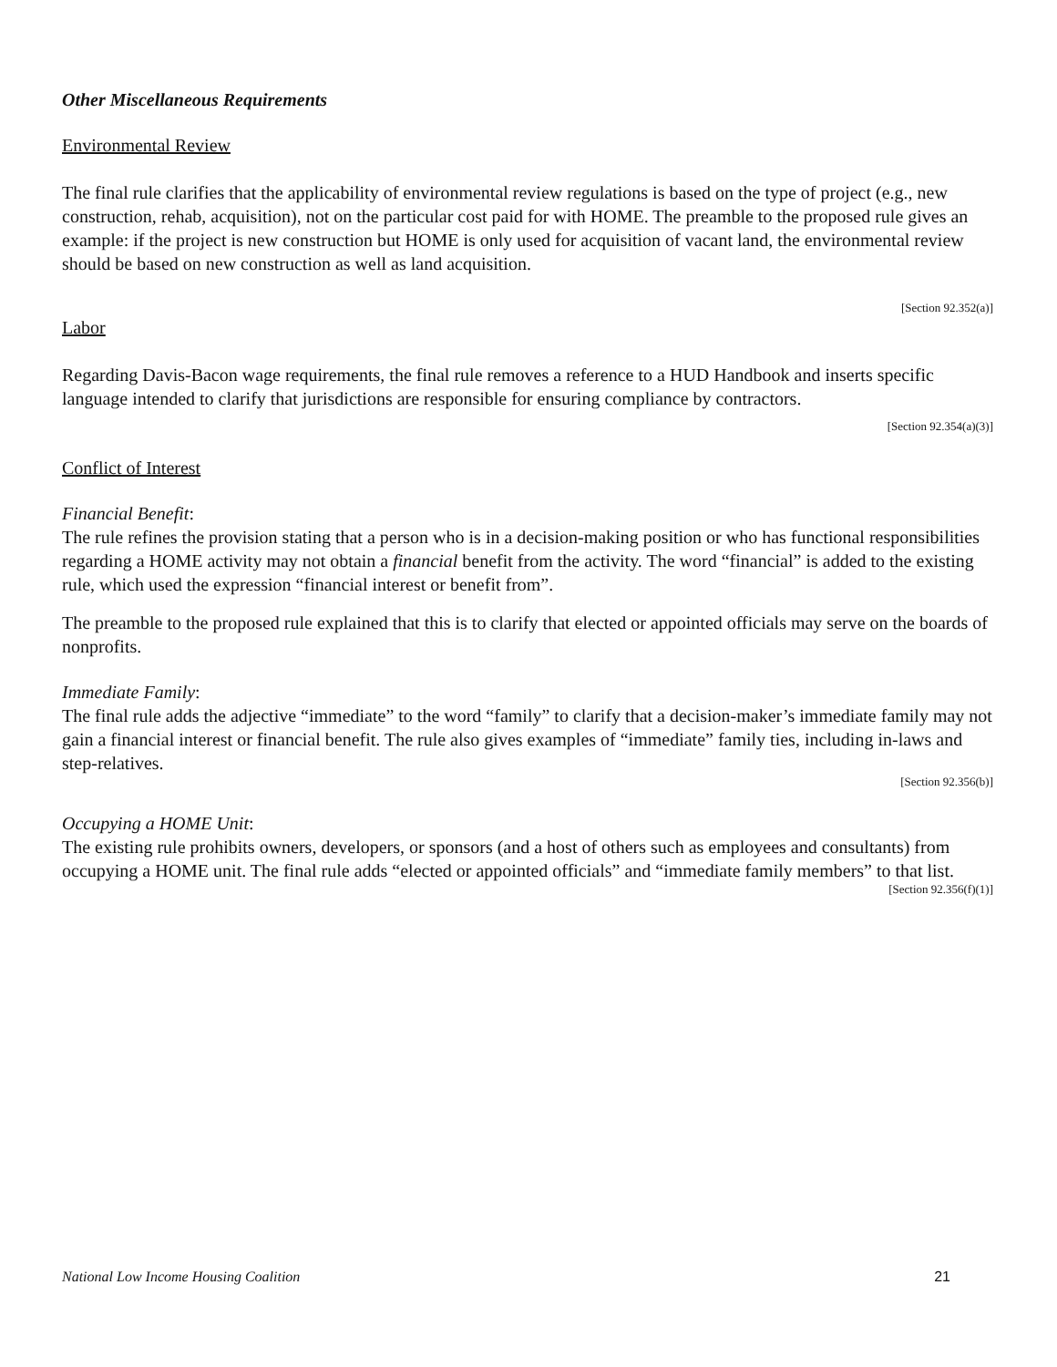Other Miscellaneous Requirements
Environmental Review
The final rule clarifies that the applicability of environmental review regulations is based on the type of project (e.g., new construction, rehab, acquisition), not on the particular cost paid for with HOME. The preamble to the proposed rule gives an example: if the project is new construction but HOME is only used for acquisition of vacant land, the environmental review should be based on new construction as well as land acquisition.
[Section 92.352(a)]
Labor
Regarding Davis-Bacon wage requirements, the final rule removes a reference to a HUD Handbook and inserts specific language intended to clarify that jurisdictions are responsible for ensuring compliance by contractors.
[Section 92.354(a)(3)]
Conflict of Interest
Financial Benefit:
The rule refines the provision stating that a person who is in a decision-making position or who has functional responsibilities regarding a HOME activity may not obtain a financial benefit from the activity. The word “financial” is added to the existing rule, which used the expression “financial interest or benefit from”.
The preamble to the proposed rule explained that this is to clarify that elected or appointed officials may serve on the boards of nonprofits.
Immediate Family:
The final rule adds the adjective “immediate” to the word “family” to clarify that a decision-maker’s immediate family may not gain a financial interest or financial benefit. The rule also gives examples of “immediate” family ties, including in-laws and step-relatives.
[Section 92.356(b)]
Occupying a HOME Unit:
The existing rule prohibits owners, developers, or sponsors (and a host of others such as employees and consultants) from occupying a HOME unit. The final rule adds “elected or appointed officials” and “immediate family members” to that list.
[Section 92.356(f)(1)]
National Low Income Housing Coalition 21